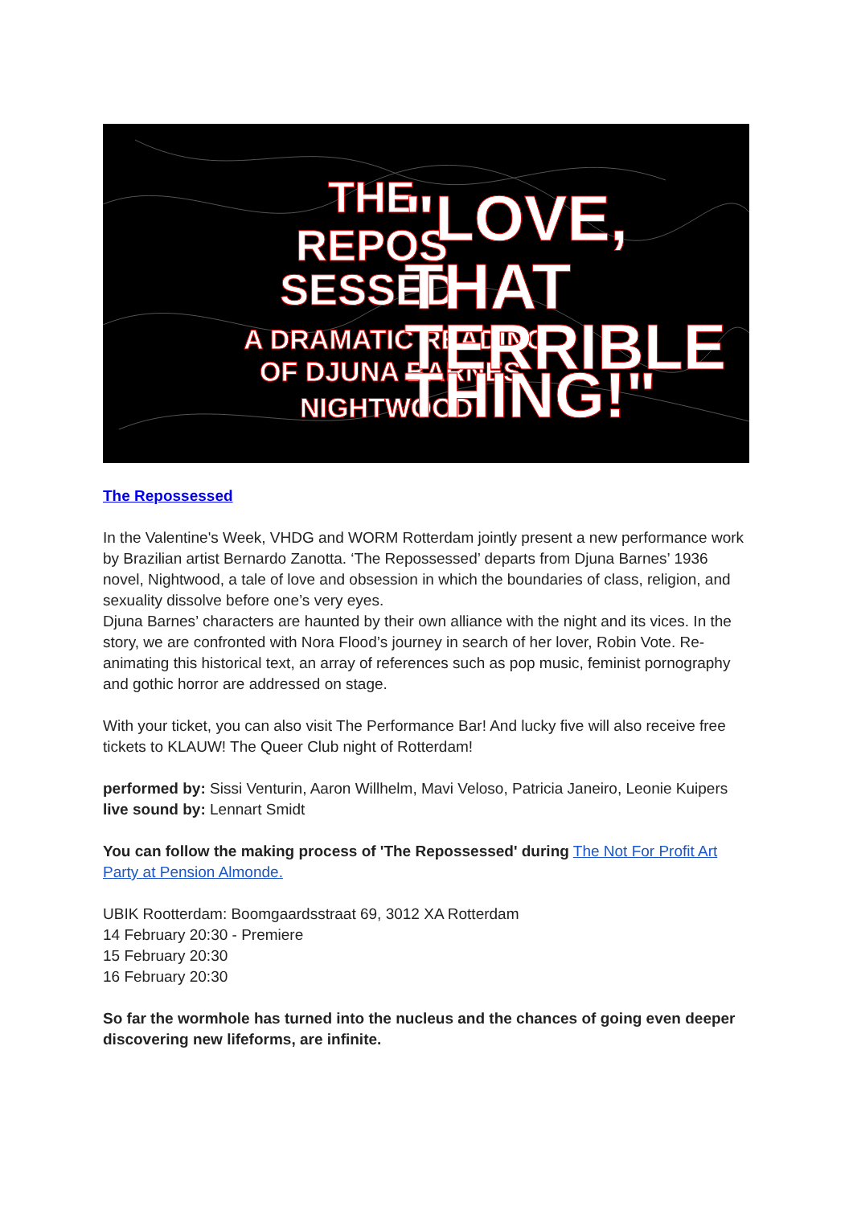THE
REPOS
SESSED
A DRAMATIC READING
OF DJUNA BARNES'
NIGHTWOOD
"LOVE,
THAT
TERRIBLE
THING!"
The Repossessed
In the Valentine's Week, VHDG and WORM Rotterdam jointly present a new performance work by Brazilian artist Bernardo Zanotta. ‘The Repossessed’ departs from Djuna Barnes’ 1936 novel, Nightwood, a tale of love and obsession in which the boundaries of class, religion, and sexuality dissolve before one’s very eyes.
Djuna Barnes’ characters are haunted by their own alliance with the night and its vices. In the story, we are confronted with Nora Flood’s journey in search of her lover, Robin Vote. Re-animating this historical text, an array of references such as pop music, feminist pornography and gothic horror are addressed on stage.
With your ticket, you can also visit The Performance Bar! And lucky five will also receive free tickets to KLAUW! The Queer Club night of Rotterdam!
performed by: Sissi Venturin, Aaron Willhelm, Mavi Veloso, Patricia Janeiro, Leonie Kuipers
live sound by: Lennart Smidt
You can follow the making process of 'The Repossessed' during The Not For Profit Art Party at Pension Almonde.
UBIK Rootterdam: Boomgaardsstraat 69, 3012 XA Rotterdam
14 February 20:30 - Premiere
15 February 20:30
16 February 20:30
So far the wormhole has turned into the nucleus and the chances of going even deeper discovering new lifeforms, are infinite.